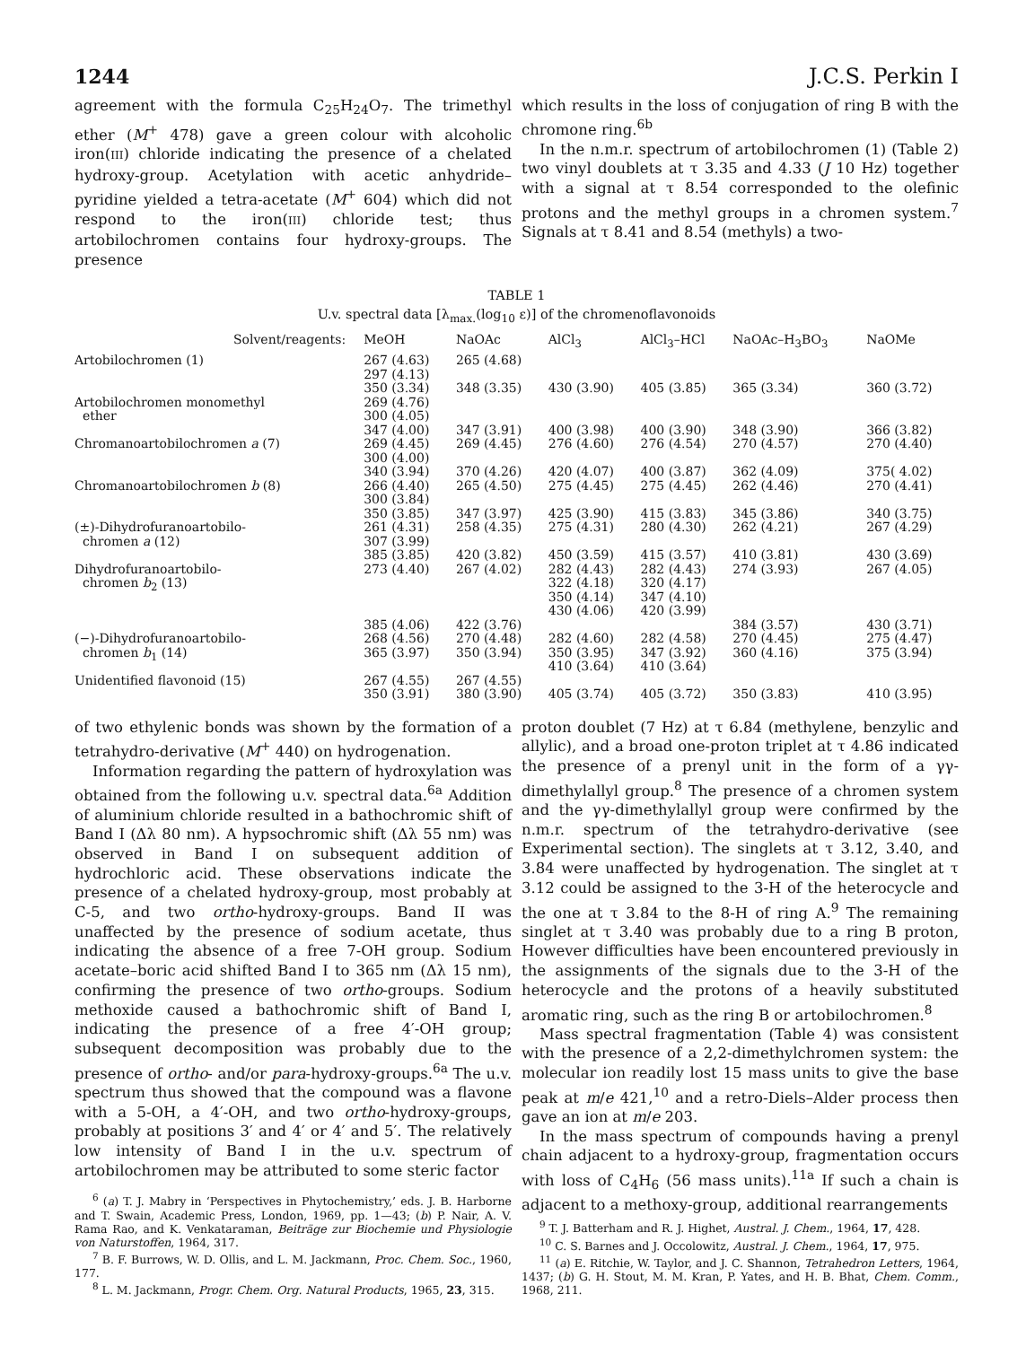1244 J.C.S. Perkin I
agreement with the formula C<sub>25</sub>H<sub>24</sub>O<sub>7</sub>. The trimethyl ether (M<sup>+</sup> 478) gave a green colour with alcoholic iron(III) chloride indicating the presence of a chelated hydroxy-group. Acetylation with acetic anhydride–pyridine yielded a tetra-acetate (M<sup>+</sup> 604) which did not respond to the iron(III) chloride test; thus artobilochromen contains four hydroxy-groups. The presence
which results in the loss of conjugation of ring B with the chromone ring.<sup>6b</sup>
In the n.m.r. spectrum of artobilochromen (1) (Table 2) two vinyl doublets at τ 3.35 and 4.33 (J 10 Hz) together with a signal at τ 8.54 corresponded to the olefinic protons and the methyl groups in a chromen system.<sup>7</sup> Signals at τ 8.41 and 8.54 (methyls) a two-
TABLE 1
U.v. spectral data [λ<sub>max.</sub>(log<sub>10</sub> ε)] of the chromenoflavonoids
| Solvent/reagents: | MeOH | NaOAc | AlCl<sub>3</sub> | AlCl<sub>3</sub>–HCl | NaOAc–H<sub>3</sub>BO<sub>3</sub> | NaOMe |
| --- | --- | --- | --- | --- | --- | --- |
| Artobilochromen (1) | 267 (4.63) 297 (4.13) 350 (3.34) | 265 (4.68) 348 (3.35) | 430 (3.90) | 405 (3.85) | 365 (3.34) | 360 (3.72) |
| Artobilochromen monomethyl ether | 269 (4.76) 300 (4.05) 347 (4.00) | 347 (3.91) | 400 (3.98) | 400 (3.90) | 348 (3.90) | 366 (3.82) |
| Chromanoartobilochromen a (7) | 269 (4.45) 300 (4.00) 340 (3.94) | 269 (4.45) 370 (4.26) | 276 (4.60) 420 (4.07) | 276 (4.54) 400 (3.87) | 270 (4.57) 362 (4.09) | 270 (4.40) 375( 4.02) |
| Chromanoartobilochromen b (8) | 266 (4.40) 300 (3.84) 350 (3.85) | 265 (4.50) 347 (3.97) | 275 (4.45) 425 (3.90) | 275 (4.45) 415 (3.83) | 262 (4.46) 345 (3.86) | 270 (4.41) 340 (3.75) |
| (±)-Dihydrofuranoartobilo- chromen a (12) | 261 (4.31) 307 (3.99) 385 (3.85) | 258 (4.35) 420 (3.82) | 275 (4.31) 450 (3.59) | 280 (4.30) 415 (3.57) | 262 (4.21) 410 (3.81) | 267 (4.29) 430 (3.69) |
| Dihydrofuranoartobilo- chromen b<sub>2</sub> (13) | 273 (4.40) 385 (4.06) | 267 (4.02) 422 (3.76) | 282 (4.43) 322 (4.18) 350 (4.14) 430 (4.06) | 282 (4.43) 320 (4.17) 347 (4.10) 420 (3.99) | 274 (3.93) 384 (3.57) | 267 (4.05) 430 (3.71) |
| (−)-Dihydrofuranoartobilo- chromen b<sub>1</sub> (14) | 268 (4.56) 365 (3.97) | 270 (4.48) 350 (3.94) | 282 (4.60) 350 (3.95) 410 (3.64) | 282 (4.58) 347 (3.92) 410 (3.64) | 270 (4.45) 360 (4.16) | 275 (4.47) 375 (3.94) |
| Unidentified flavonoid (15) | 267 (4.55) 350 (3.91) | 267 (4.55) 380 (3.90) | 405 (3.74) | 405 (3.72) | 350 (3.83) | 410 (3.95) |
of two ethylenic bonds was shown by the formation of a tetrahydro-derivative (M<sup>+</sup> 440) on hydrogenation.
Information regarding the pattern of hydroxylation was obtained from the following u.v. spectral data.<sup>6a</sup> Addition of aluminium chloride resulted in a bathochromic shift of Band I (Δλ 80 nm). A hypsochromic shift (Δλ 55 nm) was observed in Band I on subsequent addition of hydrochloric acid. These observations indicate the presence of a chelated hydroxy-group, most probably at C-5, and two ortho-hydroxy-groups. Band II was unaffected by the presence of sodium acetate, thus indicating the absence of a free 7-OH group. Sodium acetate–boric acid shifted Band I to 365 nm (Δλ 15 nm), confirming the presence of two ortho-groups. Sodium methoxide caused a bathochromic shift of Band I, indicating the presence of a free 4′-OH group; subsequent decomposition was probably due to the presence of ortho- and/or para-hydroxy-groups.<sup>6a</sup> The u.v. spectrum thus showed that the compound was a flavone with a 5-OH, a 4′-OH, and two ortho-hydroxy-groups, probably at positions 3′ and 4′ or 4′ and 5′. The relatively low intensity of Band I in the u.v. spectrum of artobilochromen may be attributed to some steric factor
<sup>6</sup> (a) T. J. Mabry in ‘Perspectives in Phytochemistry,’ eds. J. B. Harborne and T. Swain, Academic Press, London, 1969, pp. 1—43; (b) P. Nair, A. V. Rama Rao, and K. Venkataraman, Beiträge zur Biochemie und Physiologie von Naturstoffen, 1964, 317.
<sup>7</sup> B. F. Burrows, W. D. Ollis, and L. M. Jackmann, Proc. Chem. Soc., 1960, 177.
<sup>8</sup> L. M. Jackmann, Progr. Chem. Org. Natural Products, 1965, 23, 315.
proton doublet (7 Hz) at τ 6.84 (methylene, benzylic and allylic), and a broad one-proton triplet at τ 4.86 indicated the presence of a prenyl unit in the form of a γγ-dimethylallyl group.<sup>8</sup> The presence of a chromen system and the γγ-dimethylallyl group were confirmed by the n.m.r. spectrum of the tetrahydro-derivative (see Experimental section). The singlets at τ 3.12, 3.40, and 3.84 were unaffected by hydrogenation. The singlet at τ 3.12 could be assigned to the 3-H of the heterocycle and the one at τ 3.84 to the 8-H of ring A.<sup>9</sup> The remaining singlet at τ 3.40 was probably due to a ring B proton, However difficulties have been encountered previously in the assignments of the signals due to the 3-H of the heterocycle and the protons of a heavily substituted aromatic ring, such as the ring B or artobilochromen.<sup>8</sup>
Mass spectral fragmentation (Table 4) was consistent with the presence of a 2,2-dimethylchromen system: the molecular ion readily lost 15 mass units to give the base peak at m/e 421,<sup>10</sup> and a retro-Diels–Alder process then gave an ion at m/e 203.
In the mass spectrum of compounds having a prenyl chain adjacent to a hydroxy-group, fragmentation occurs with loss of C<sub>4</sub>H<sub>6</sub> (56 mass units).<sup>11a</sup> If such a chain is adjacent to a methoxy-group, additional rearrangements
<sup>9</sup> T. J. Batterham and R. J. Highet, Austral. J. Chem., 1964, 17, 428.
<sup>10</sup> C. S. Barnes and J. Occolowitz, Austral. J. Chem., 1964, 17, 975.
<sup>11</sup> (a) E. Ritchie, W. Taylor, and J. C. Shannon, Tetrahedron Letters, 1964, 1437; (b) G. H. Stout, M. M. Kran, P. Yates, and H. B. Bhat, Chem. Comm., 1968, 211.